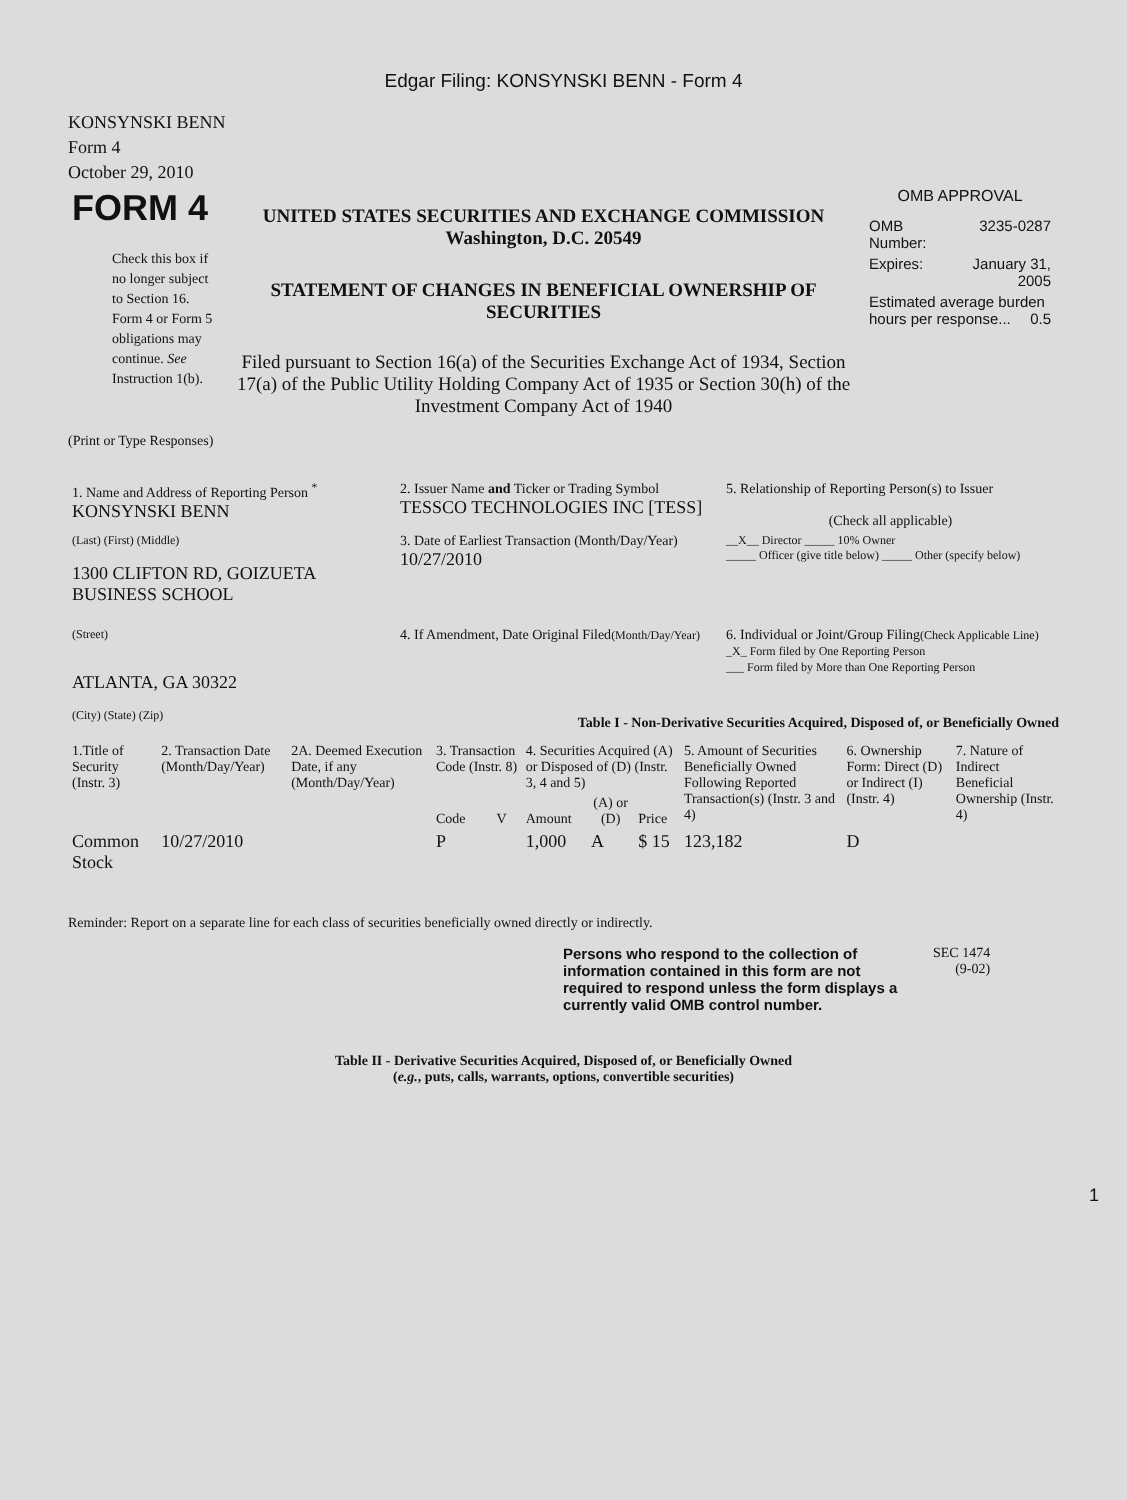Edgar Filing: KONSYNSKI BENN - Form 4
KONSYNSKI BENN
Form 4
October 29, 2010
| FORM 4 Check this box if no longer subject to Section 16. Form 4 or Form 5 obligations may continue. See Instruction 1(b). | UNITED STATES SECURITIES AND EXCHANGE COMMISSION Washington, D.C. 20549 STATEMENT OF CHANGES IN BENEFICIAL OWNERSHIP OF SECURITIES Filed pursuant to Section 16(a) of the Securities Exchange Act of 1934, Section 17(a) of the Public Utility Holding Company Act of 1935 or Section 30(h) of the Investment Company Act of 1940 | OMB APPROVAL / OMB Number: / 3235-0287 / / Expires: / January 31, 2005 / / Estimated average burden hours per response... 0.5 / / |
(Print or Type Responses)
| 1. Name and Address of Reporting Person <sup>*</sup> KONSYNSKI BENN | 2. Issuer Name and Ticker or Trading Symbol TESSCO TECHNOLOGIES INC [TESS] | 5. Relationship of Reporting Person(s) to Issuer (Check all applicable) |
| (Last) (First) (Middle) 1300 CLIFTON RD, GOIZUETA BUSINESS SCHOOL | 3. Date of Earliest Transaction (Month/Day/Year) 10/27/2010 | __X__ Director _____ 10% Owner _____ Officer (give title below) _____ Other (specify below) |
| (Street) ATLANTA, GA 30322 (City) (State) (Zip) | 4. If Amendment, Date Original Filed (Month/Day/Year) | 6. Individual or Joint/Group Filing (Check Applicable Line) _X_ Form filed by One Reporting Person ___ Form filed by More than One Reporting Person |
Table I - Non-Derivative Securities Acquired, Disposed of, or Beneficially Owned
| 1.Title of Security (Instr. 3) | 2. Transaction Date (Month/Day/Year) | 2A. Deemed Execution Date, if any (Month/Day/Year) | 3. Transaction Code (Instr. 8) | | 4. Securities Acquired (A) or Disposed of (D) (Instr. 3, 4 and 5) | | | 5. Amount of Securities Beneficially Owned Following Reported Transaction(s) (Instr. 3 and 4) | 6. Ownership Form: Direct (D) or Indirect (I) (Instr. 4) | 7. Nature of Indirect Beneficial Ownership (Instr. 4) |
| --- | --- | --- | --- | --- | --- | --- | --- | --- | --- | --- |
| | | | Code | V | Amount | (A) or (D) | Price | | | |
| Common Stock | 10/27/2010 | | P | | 1,000 | A | $ 15 | 123,182 | D | |
Reminder: Report on a separate line for each class of securities beneficially owned directly or indirectly.
Persons who respond to the collection of information contained in this form are not required to respond unless the form displays a currently valid OMB control number.
SEC 1474
(9-02)
Table II - Derivative Securities Acquired, Disposed of, or Beneficially Owned
(e.g., puts, calls, warrants, options, convertible securities)
1